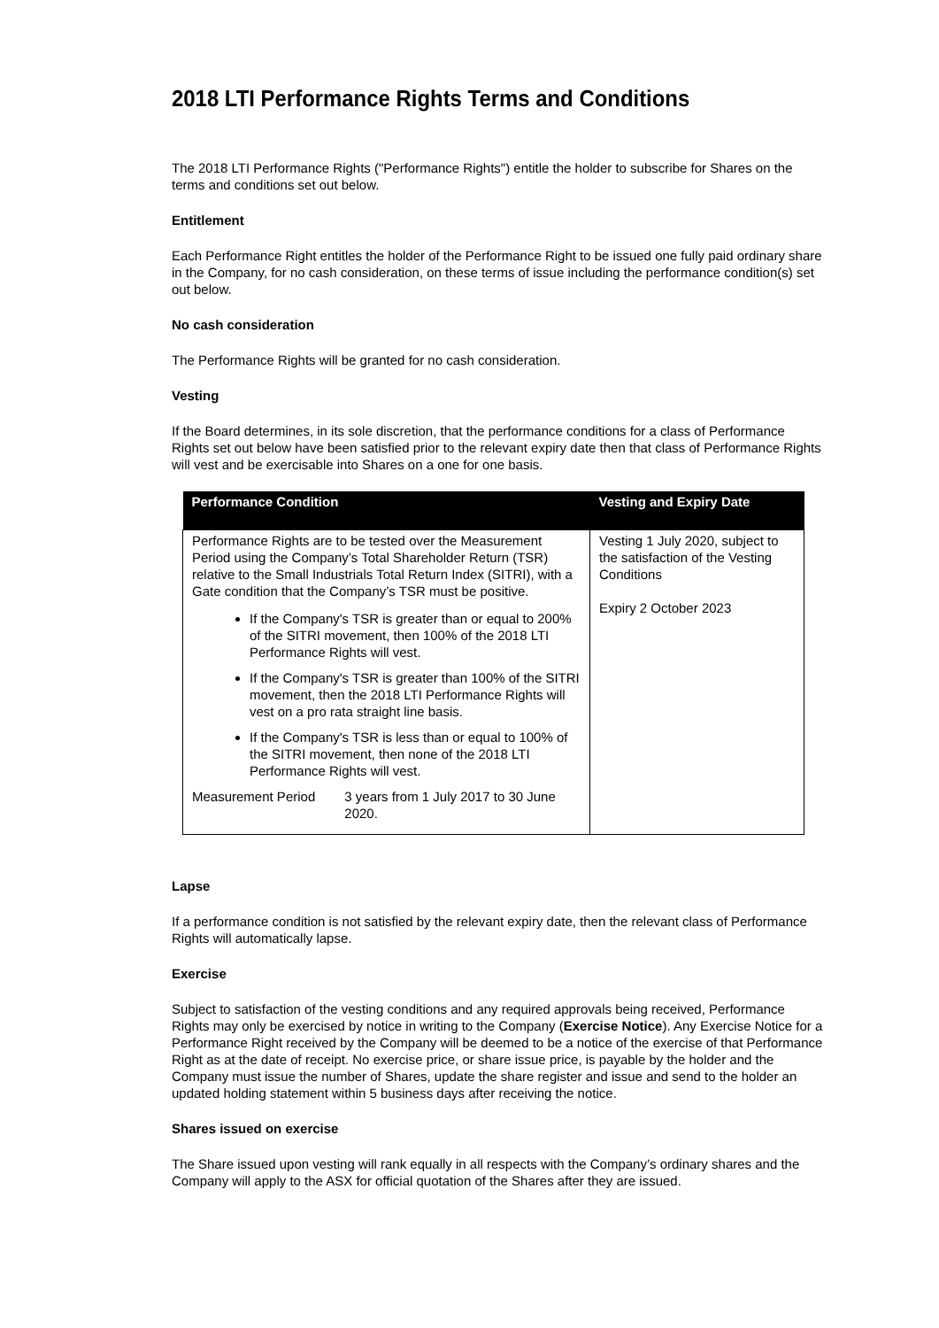2018 LTI Performance Rights Terms and Conditions
The 2018 LTI Performance Rights ("Performance Rights") entitle the holder to subscribe for Shares on the terms and conditions set out below.
Entitlement
Each Performance Right entitles the holder of the Performance Right to be issued one fully paid ordinary share in the Company, for no cash consideration, on these terms of issue including the performance condition(s) set out below.
No cash consideration
The Performance Rights will be granted for no cash consideration.
Vesting
If the Board determines, in its sole discretion, that the performance conditions for a class of Performance Rights set out below have been satisfied prior to the relevant expiry date then that class of Performance Rights will vest and be exercisable into Shares on a one for one basis.
| Performance Condition | Vesting and Expiry Date |
| --- | --- |
| Performance Rights are to be tested over the Measurement Period using the Company’s Total Shareholder Return (TSR) relative to the Small Industrials Total Return Index (SITRI), with a Gate condition that the Company’s TSR must be positive. If the Company's TSR is greater than or equal to 200% of the SITRI movement, then 100% of the 2018 LTI Performance Rights will vest. If the Company's TSR is greater than 100% of the SITRI movement, then the 2018 LTI Performance Rights will vest on a pro rata straight line basis. If the Company's TSR is less than or equal to 100% of the SITRI movement, then none of the 2018 LTI Performance Rights will vest. Measurement Period 3 years from 1 July 2017 to 30 June 2020. | Vesting 1 July 2020, subject to the satisfaction of the Vesting Conditions Expiry 2 October 2023 |
Lapse
If a performance condition is not satisfied by the relevant expiry date, then the relevant class of Performance Rights will automatically lapse.
Exercise
Subject to satisfaction of the vesting conditions and any required approvals being received, Performance Rights may only be exercised by notice in writing to the Company (Exercise Notice). Any Exercise Notice for a Performance Right received by the Company will be deemed to be a notice of the exercise of that Performance Right as at the date of receipt. No exercise price, or share issue price, is payable by the holder and the Company must issue the number of Shares, update the share register and issue and send to the holder an updated holding statement within 5 business days after receiving the notice.
Shares issued on exercise
The Share issued upon vesting will rank equally in all respects with the Company’s ordinary shares and the Company will apply to the ASX for official quotation of the Shares after they are issued.